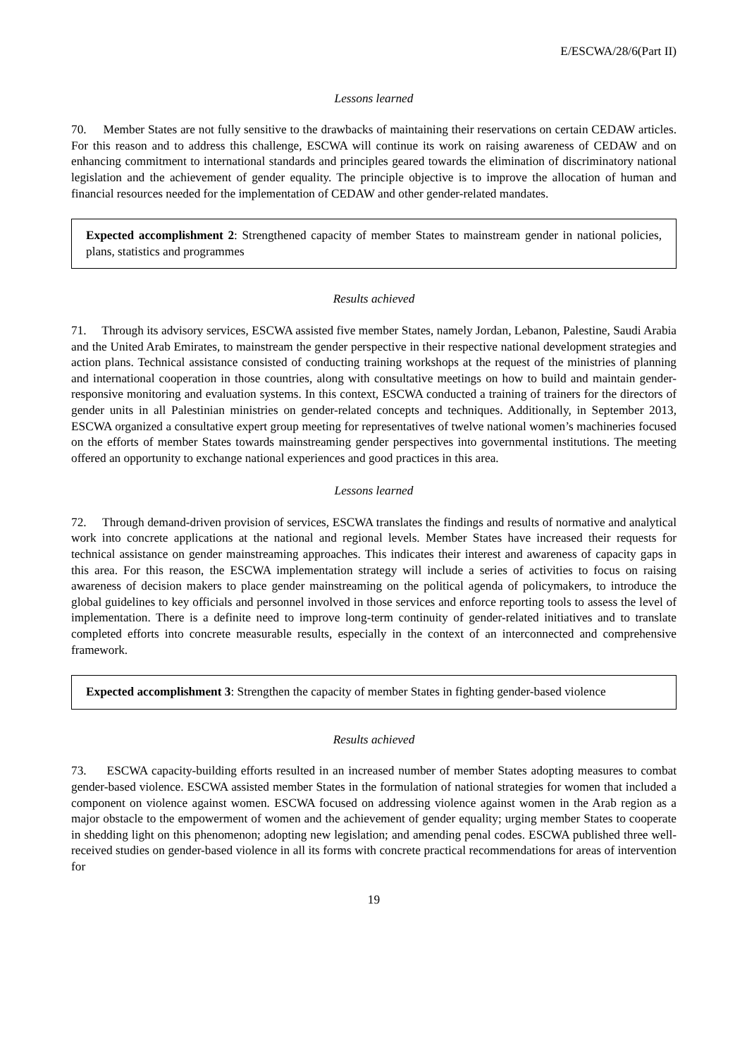E/ESCWA/28/6(Part II)
Lessons learned
70. Member States are not fully sensitive to the drawbacks of maintaining their reservations on certain CEDAW articles. For this reason and to address this challenge, ESCWA will continue its work on raising awareness of CEDAW and on enhancing commitment to international standards and principles geared towards the elimination of discriminatory national legislation and the achievement of gender equality. The principle objective is to improve the allocation of human and financial resources needed for the implementation of CEDAW and other gender-related mandates.
Expected accomplishment 2: Strengthened capacity of member States to mainstream gender in national policies, plans, statistics and programmes
Results achieved
71. Through its advisory services, ESCWA assisted five member States, namely Jordan, Lebanon, Palestine, Saudi Arabia and the United Arab Emirates, to mainstream the gender perspective in their respective national development strategies and action plans. Technical assistance consisted of conducting training workshops at the request of the ministries of planning and international cooperation in those countries, along with consultative meetings on how to build and maintain gender-responsive monitoring and evaluation systems. In this context, ESCWA conducted a training of trainers for the directors of gender units in all Palestinian ministries on gender-related concepts and techniques. Additionally, in September 2013, ESCWA organized a consultative expert group meeting for representatives of twelve national women’s machineries focused on the efforts of member States towards mainstreaming gender perspectives into governmental institutions. The meeting offered an opportunity to exchange national experiences and good practices in this area.
Lessons learned
72. Through demand-driven provision of services, ESCWA translates the findings and results of normative and analytical work into concrete applications at the national and regional levels. Member States have increased their requests for technical assistance on gender mainstreaming approaches. This indicates their interest and awareness of capacity gaps in this area. For this reason, the ESCWA implementation strategy will include a series of activities to focus on raising awareness of decision makers to place gender mainstreaming on the political agenda of policymakers, to introduce the global guidelines to key officials and personnel involved in those services and enforce reporting tools to assess the level of implementation. There is a definite need to improve long-term continuity of gender-related initiatives and to translate completed efforts into concrete measurable results, especially in the context of an interconnected and comprehensive framework.
Expected accomplishment 3: Strengthen the capacity of member States in fighting gender-based violence
Results achieved
73. ESCWA capacity-building efforts resulted in an increased number of member States adopting measures to combat gender-based violence. ESCWA assisted member States in the formulation of national strategies for women that included a component on violence against women. ESCWA focused on addressing violence against women in the Arab region as a major obstacle to the empowerment of women and the achievement of gender equality; urging member States to cooperate in shedding light on this phenomenon; adopting new legislation; and amending penal codes. ESCWA published three well-received studies on gender-based violence in all its forms with concrete practical recommendations for areas of intervention for
19